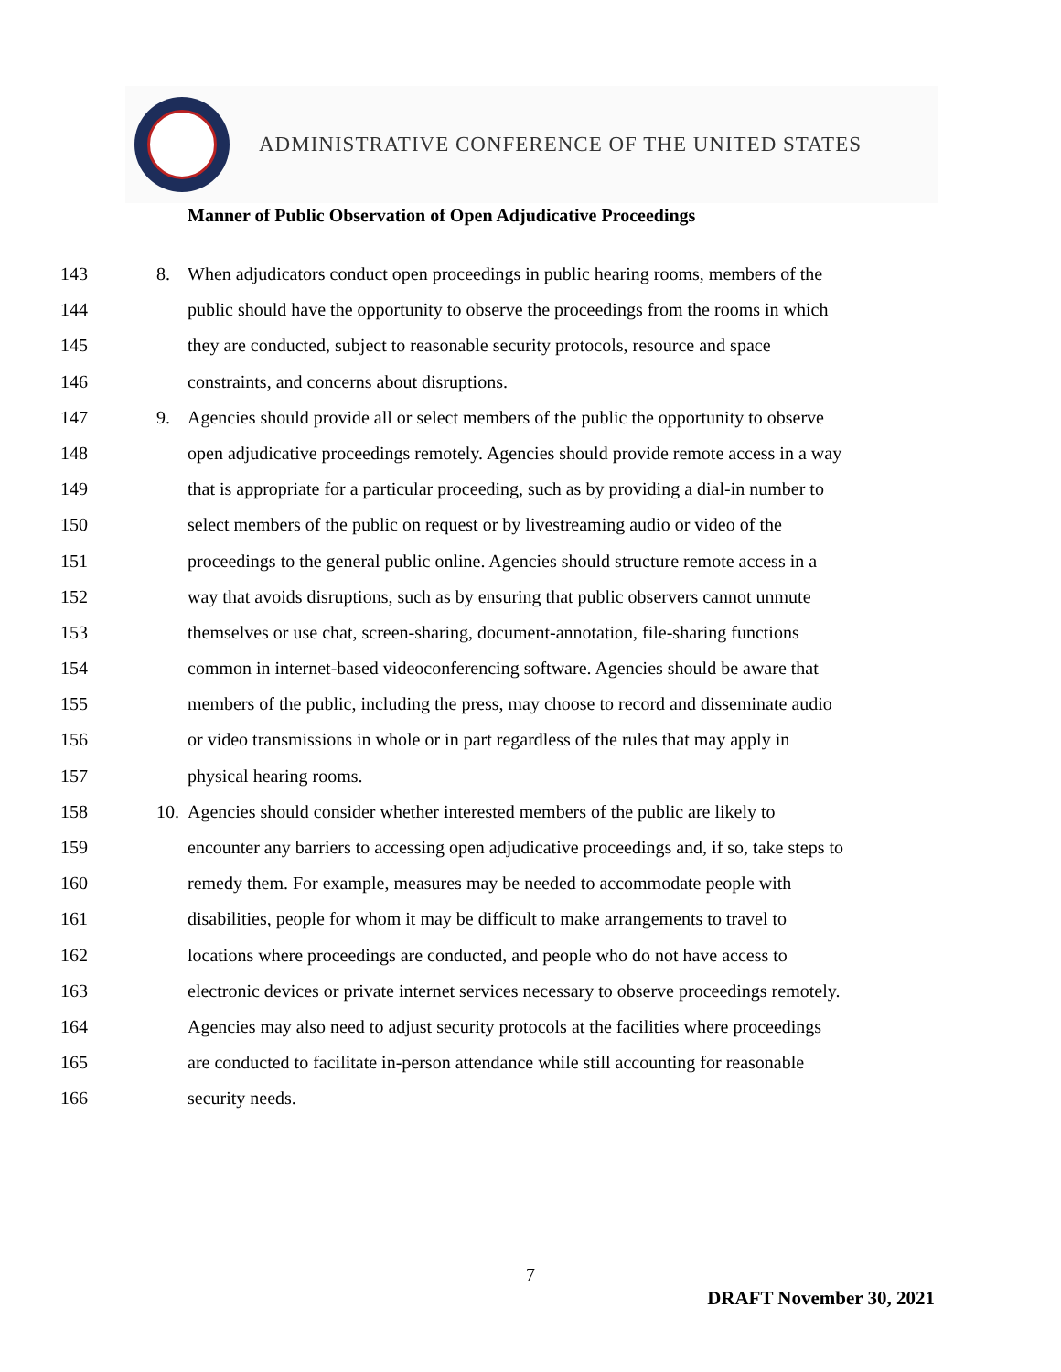ADMINISTRATIVE CONFERENCE OF THE UNITED STATES
Manner of Public Observation of Open Adjudicative Proceedings
143 8. When adjudicators conduct open proceedings in public hearing rooms, members of the
144 public should have the opportunity to observe the proceedings from the rooms in which
145 they are conducted, subject to reasonable security protocols, resource and space
146 constraints, and concerns about disruptions.
147 9. Agencies should provide all or select members of the public the opportunity to observe
148 open adjudicative proceedings remotely. Agencies should provide remote access in a way
149 that is appropriate for a particular proceeding, such as by providing a dial-in number to
150 select members of the public on request or by livestreaming audio or video of the
151 proceedings to the general public online. Agencies should structure remote access in a
152 way that avoids disruptions, such as by ensuring that public observers cannot unmute
153 themselves or use chat, screen-sharing, document-annotation, file-sharing functions
154 common in internet-based videoconferencing software. Agencies should be aware that
155 members of the public, including the press, may choose to record and disseminate audio
156 or video transmissions in whole or in part regardless of the rules that may apply in
157 physical hearing rooms.
158 10. Agencies should consider whether interested members of the public are likely to
159 encounter any barriers to accessing open adjudicative proceedings and, if so, take steps to
160 remedy them. For example, measures may be needed to accommodate people with
161 disabilities, people for whom it may be difficult to make arrangements to travel to
162 locations where proceedings are conducted, and people who do not have access to
163 electronic devices or private internet services necessary to observe proceedings remotely.
164 Agencies may also need to adjust security protocols at the facilities where proceedings
165 are conducted to facilitate in-person attendance while still accounting for reasonable
166 security needs.
7
DRAFT November 30, 2021